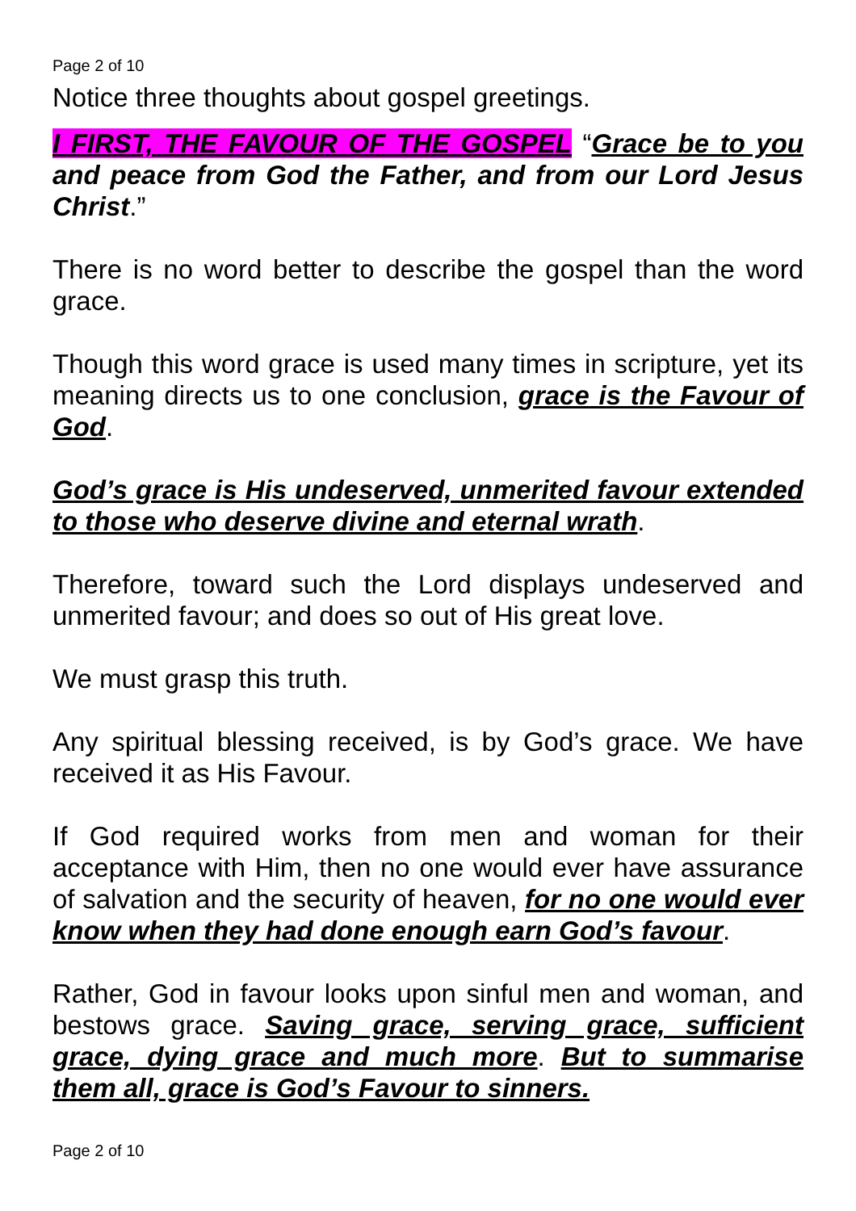Page 2 of 10
Notice three thoughts about gospel greetings.
I FIRST, THE FAVOUR OF THE GOSPEL “Grace be to you and peace from God the Father, and from our Lord Jesus Christ.”
There is no word better to describe the gospel than the word grace.
Though this word grace is used many times in scripture, yet its meaning directs us to one conclusion, grace is the Favour of God.
God’s grace is His undeserved, unmerited favour extended to those who deserve divine and eternal wrath.
Therefore, toward such the Lord displays undeserved and unmerited favour; and does so out of His great love.
We must grasp this truth.
Any spiritual blessing received, is by God’s grace. We have received it as His Favour.
If God required works from men and woman for their acceptance with Him, then no one would ever have assurance of salvation and the security of heaven, for no one would ever know when they had done enough earn God’s favour.
Rather, God in favour looks upon sinful men and woman, and bestows grace. Saving grace, serving grace, sufficient grace, dying grace and much more. But to summarise them all, grace is God’s Favour to sinners.
Page 2 of 10